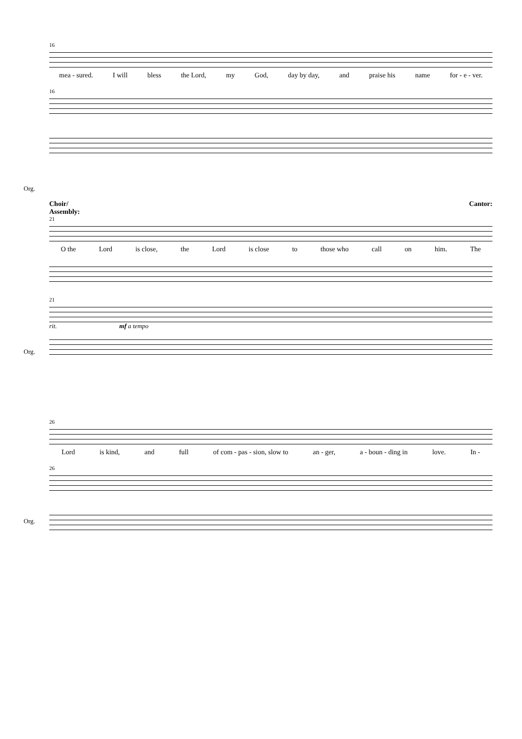16
mea - sured. I will bless the Lord, my God, day by day, and praise his name for - e - ver.
16
Org.
Choir/
Assembly: Cantor:
21
O the Lord is close, the Lord is close to those who call on him. The
21
Org.
rit. mf a tempo
26
Lord is kind, and full of com - pas - sion, slow to an - ger, a - boun - ding in love. In -
26
Org.